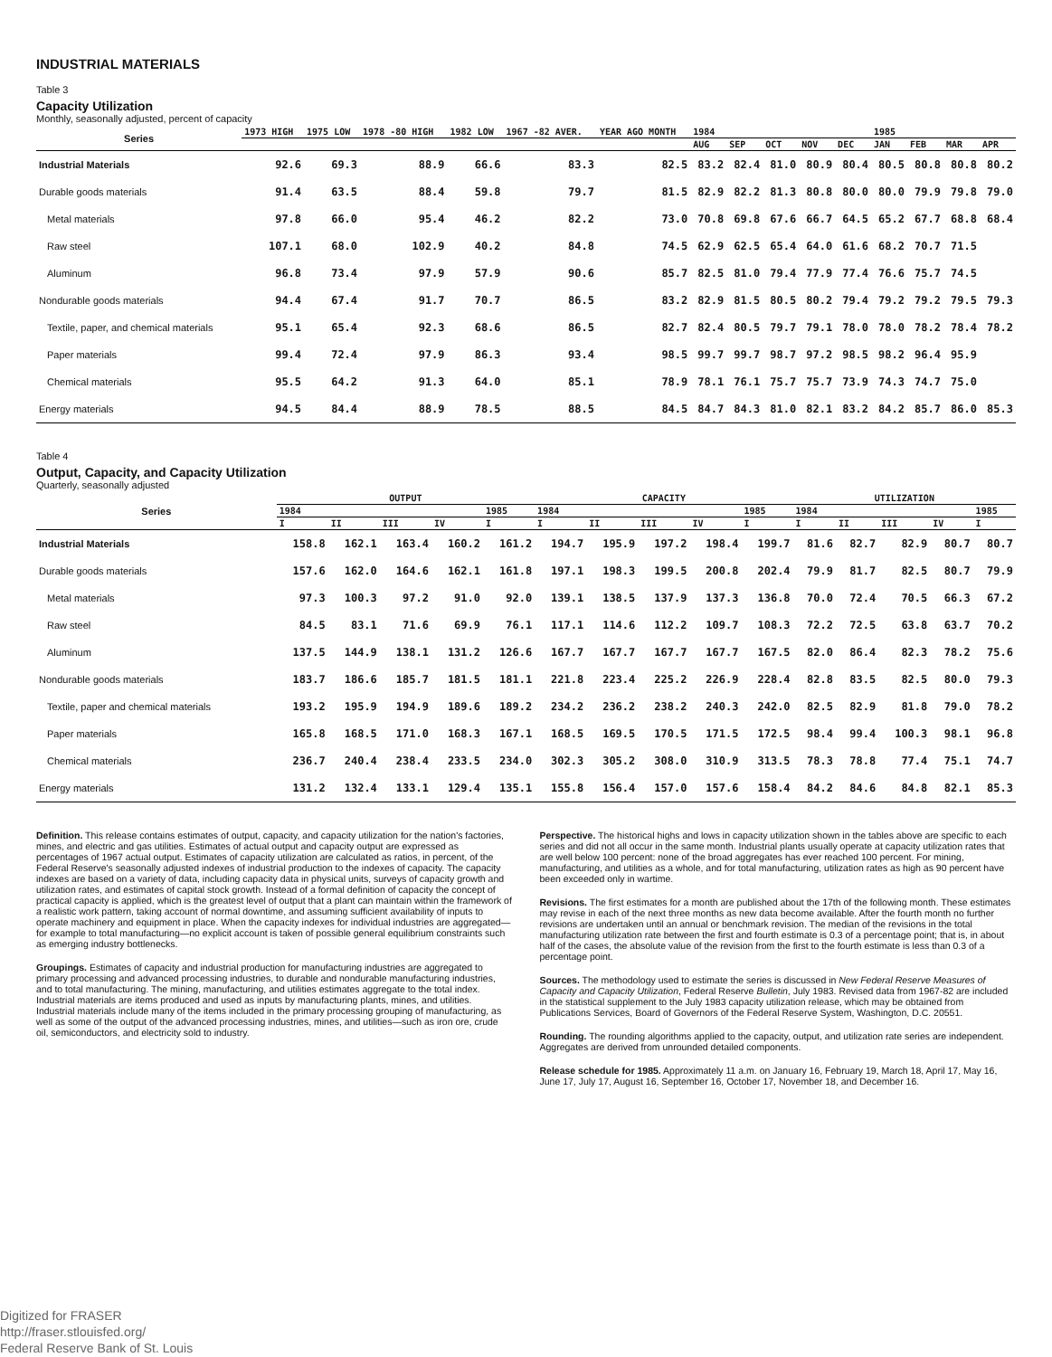INDUSTRIAL MATERIALS
Table 3
Capacity Utilization
Monthly, seasonally adjusted, percent of capacity
| Series | 1973 HIGH | 1975 LOW | 1978 -80 HIGH | 1982 LOW | 1967 -82 AVER. | YEAR AGO MONTH | 1984 | | | | | 1985 | | | |
| --- | --- | --- | --- | --- | --- | --- | --- | --- | --- | --- | --- | --- | --- | --- | --- |
| | | | | | | | AUG | SEP | OCT | NOV | DEC | JAN | FEB | MAR | APR |
| Industrial Materials | 92.6 | 69.3 | 88.9 | 66.6 | 83.3 | 82.5 | 83.2 | 82.4 | 81.0 | 80.9 | 80.4 | 80.5 | 80.8 | 80.8 | 80.2 |
| Durable goods materials | 91.4 | 63.5 | 88.4 | 59.8 | 79.7 | 81.5 | 82.9 | 82.2 | 81.3 | 80.8 | 80.0 | 80.0 | 79.9 | 79.8 | 79.0 |
| Metal materials | 97.8 | 66.0 | 95.4 | 46.2 | 82.2 | 73.0 | 70.8 | 69.8 | 67.6 | 66.7 | 64.5 | 65.2 | 67.7 | 68.8 | 68.4 |
| Raw steel | 107.1 | 68.0 | 102.9 | 40.2 | 84.8 | 74.5 | 62.9 | 62.5 | 65.4 | 64.0 | 61.6 | 68.2 | 70.7 | 71.5 | |
| Aluminum | 96.8 | 73.4 | 97.9 | 57.9 | 90.6 | 85.7 | 82.5 | 81.0 | 79.4 | 77.9 | 77.4 | 76.6 | 75.7 | 74.5 | |
| Nondurable goods materials | 94.4 | 67.4 | 91.7 | 70.7 | 86.5 | 83.2 | 82.9 | 81.5 | 80.5 | 80.2 | 79.4 | 79.2 | 79.2 | 79.5 | 79.3 |
| Textile, paper, and chemical materials | 95.1 | 65.4 | 92.3 | 68.6 | 86.5 | 82.7 | 82.4 | 80.5 | 79.7 | 79.1 | 78.0 | 78.0 | 78.2 | 78.4 | 78.2 |
| Paper materials | 99.4 | 72.4 | 97.9 | 86.3 | 93.4 | 98.5 | 99.7 | 99.7 | 98.7 | 97.2 | 98.5 | 98.2 | 96.4 | 95.9 | |
| Chemical materials | 95.5 | 64.2 | 91.3 | 64.0 | 85.1 | 78.9 | 78.1 | 76.1 | 75.7 | 75.7 | 73.9 | 74.3 | 74.7 | 75.0 | |
| Energy materials | 94.5 | 84.4 | 88.9 | 78.5 | 88.5 | 84.5 | 84.7 | 84.3 | 81.0 | 82.1 | 83.2 | 84.2 | 85.7 | 86.0 | 85.3 |
Table 4
Output, Capacity, and Capacity Utilization
Quarterly, seasonally adjusted
| Series | OUTPUT | | | | | CAPACITY | | | | | UTILIZATION | | | | |
| --- | --- | --- | --- | --- | --- | --- | --- | --- | --- | --- | --- | --- | --- | --- | --- |
| | 1984 | | | | 1985 | 1984 | | | | 1985 | 1984 | | | | 1985 |
| | I | II | III | IV | I | I | II | III | IV | I | I | II | III | IV | I |
| Industrial Materials | 158.8 | 162.1 | 163.4 | 160.2 | 161.2 | 194.7 | 195.9 | 197.2 | 198.4 | 199.7 | 81.6 | 82.7 | 82.9 | 80.7 | 80.7 |
| Durable goods materials | 157.6 | 162.0 | 164.6 | 162.1 | 161.8 | 197.1 | 198.3 | 199.5 | 200.8 | 202.4 | 79.9 | 81.7 | 82.5 | 80.7 | 79.9 |
| Metal materials | 97.3 | 100.3 | 97.2 | 91.0 | 92.0 | 139.1 | 138.5 | 137.9 | 137.3 | 136.8 | 70.0 | 72.4 | 70.5 | 66.3 | 67.2 |
| Raw steel | 84.5 | 83.1 | 71.6 | 69.9 | 76.1 | 117.1 | 114.6 | 112.2 | 109.7 | 108.3 | 72.2 | 72.5 | 63.8 | 63.7 | 70.2 |
| Aluminum | 137.5 | 144.9 | 138.1 | 131.2 | 126.6 | 167.7 | 167.7 | 167.7 | 167.7 | 167.5 | 82.0 | 86.4 | 82.3 | 78.2 | 75.6 |
| Nondurable goods materials | 183.7 | 186.6 | 185.7 | 181.5 | 181.1 | 221.8 | 223.4 | 225.2 | 226.9 | 228.4 | 82.8 | 83.5 | 82.5 | 80.0 | 79.3 |
| Textile, paper and chemical materials | 193.2 | 195.9 | 194.9 | 189.6 | 189.2 | 234.2 | 236.2 | 238.2 | 240.3 | 242.0 | 82.5 | 82.9 | 81.8 | 79.0 | 78.2 |
| Paper materials | 165.8 | 168.5 | 171.0 | 168.3 | 167.1 | 168.5 | 169.5 | 170.5 | 171.5 | 172.5 | 98.4 | 99.4 | 100.3 | 98.1 | 96.8 |
| Chemical materials | 236.7 | 240.4 | 238.4 | 233.5 | 234.0 | 302.3 | 305.2 | 308.0 | 310.9 | 313.5 | 78.3 | 78.8 | 77.4 | 75.1 | 74.7 |
| Energy materials | 131.2 | 132.4 | 133.1 | 129.4 | 135.1 | 155.8 | 156.4 | 157.0 | 157.6 | 158.4 | 84.2 | 84.6 | 84.8 | 82.1 | 85.3 |
Definition. This release contains estimates of output, capacity, and capacity utilization for the nation's factories, mines, and electric and gas utilities. Estimates of actual output and capacity output are expressed as percentages of 1967 actual output. Estimates of capacity utilization are calculated as ratios, in percent, of the Federal Reserve's seasonally adjusted indexes of industrial production to the indexes of capacity. The capacity indexes are based on a variety of data, including capacity data in physical units, surveys of capacity growth and utilization rates, and estimates of capital stock growth. Instead of a formal definition of capacity the concept of practical capacity is applied, which is the greatest level of output that a plant can maintain within the framework of a realistic work pattern, taking account of normal downtime, and assuming sufficient availability of inputs to operate machinery and equipment in place. When the capacity indexes for individual industries are aggregated—for example to total manufacturing—no explicit account is taken of possible general equilibrium constraints such as emerging industry bottlenecks.
Groupings. Estimates of capacity and industrial production for manufacturing industries are aggregated to primary processing and advanced processing industries, to durable and nondurable manufacturing industries, and to total manufacturing. The mining, manufacturing, and utilities estimates aggregate to the total index. Industrial materials are items produced and used as inputs by manufacturing plants, mines, and utilities. Industrial materials include many of the items included in the primary processing grouping of manufacturing, as well as some of the output of the advanced processing industries, mines, and utilities—such as iron ore, crude oil, semiconductors, and electricity sold to industry.
Perspective. The historical highs and lows in capacity utilization shown in the tables above are specific to each series and did not all occur in the same month. Industrial plants usually operate at capacity utilization rates that are well below 100 percent: none of the broad aggregates has ever reached 100 percent. For mining, manufacturing, and utilities as a whole, and for total manufacturing, utilization rates as high as 90 percent have been exceeded only in wartime.
Revisions. The first estimates for a month are published about the 17th of the following month. These estimates may revise in each of the next three months as new data become available. After the fourth month no further revisions are undertaken until an annual or benchmark revision. The median of the revisions in the total manufacturing utilization rate between the first and fourth estimate is 0.3 of a percentage point; that is, in about half of the cases, the absolute value of the revision from the first to the fourth estimate is less than 0.3 of a percentage point.
Sources. The methodology used to estimate the series is discussed in New Federal Reserve Measures of Capacity and Capacity Utilization, Federal Reserve Bulletin, July 1983. Revised data from 1967-82 are included in the statistical supplement to the July 1983 capacity utilization release, which may be obtained from Publications Services, Board of Governors of the Federal Reserve System, Washington, D.C. 20551.
Rounding. The rounding algorithms applied to the capacity, output, and utilization rate series are independent. Aggregates are derived from unrounded detailed components.
Release schedule for 1985. Approximately 11 a.m. on January 16, February 19, March 18, April 17, May 16, June 17, July 17, August 16, September 16, October 17, November 18, and December 16.
Digitized for FRASER
http://fraser.stlouisfed.org/
Federal Reserve Bank of St. Louis